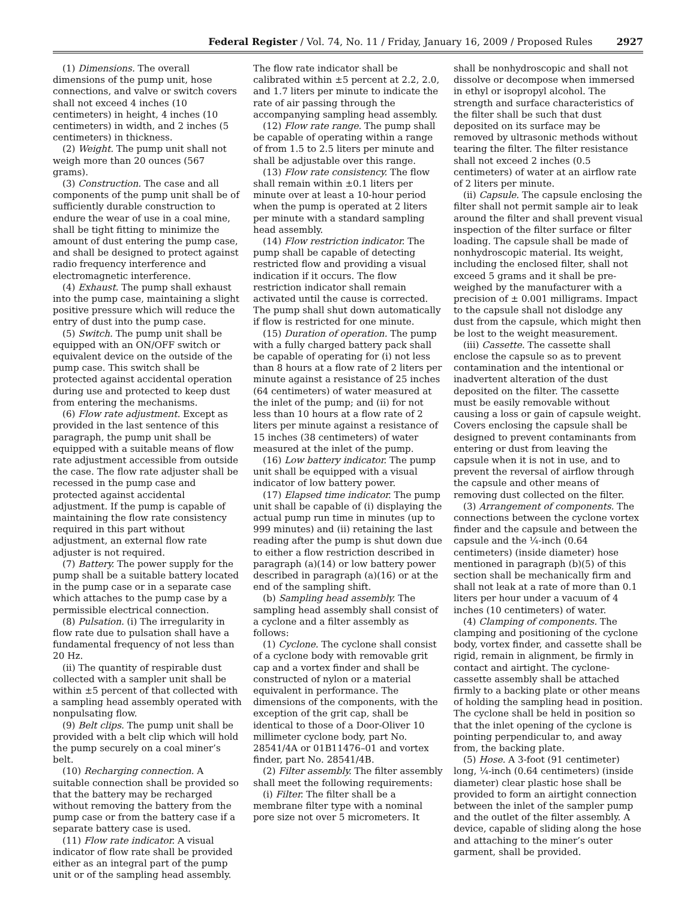Federal Register / Vol. 74, No. 11 / Friday, January 16, 2009 / Proposed Rules 2927
(1) Dimensions. The overall dimensions of the pump unit, hose connections, and valve or switch covers shall not exceed 4 inches (10 centimeters) in height, 4 inches (10 centimeters) in width, and 2 inches (5 centimeters) in thickness.
(2) Weight. The pump unit shall not weigh more than 20 ounces (567 grams).
(3) Construction. The case and all components of the pump unit shall be of sufficiently durable construction to endure the wear of use in a coal mine, shall be tight fitting to minimize the amount of dust entering the pump case, and shall be designed to protect against radio frequency interference and electromagnetic interference.
(4) Exhaust. The pump shall exhaust into the pump case, maintaining a slight positive pressure which will reduce the entry of dust into the pump case.
(5) Switch. The pump unit shall be equipped with an ON/OFF switch or equivalent device on the outside of the pump case. This switch shall be protected against accidental operation during use and protected to keep dust from entering the mechanisms.
(6) Flow rate adjustment. Except as provided in the last sentence of this paragraph, the pump unit shall be equipped with a suitable means of flow rate adjustment accessible from outside the case. The flow rate adjuster shall be recessed in the pump case and protected against accidental adjustment. If the pump is capable of maintaining the flow rate consistency required in this part without adjustment, an external flow rate adjuster is not required.
(7) Battery. The power supply for the pump shall be a suitable battery located in the pump case or in a separate case which attaches to the pump case by a permissible electrical connection.
(8) Pulsation. (i) The irregularity in flow rate due to pulsation shall have a fundamental frequency of not less than 20 Hz.
(ii) The quantity of respirable dust collected with a sampler unit shall be within ±5 percent of that collected with a sampling head assembly operated with nonpulsating flow.
(9) Belt clips. The pump unit shall be provided with a belt clip which will hold the pump securely on a coal miner’s belt.
(10) Recharging connection. A suitable connection shall be provided so that the battery may be recharged without removing the battery from the pump case or from the battery case if a separate battery case is used.
(11) Flow rate indicator. A visual indicator of flow rate shall be provided either as an integral part of the pump unit or of the sampling head assembly.
The flow rate indicator shall be calibrated within ±5 percent at 2.2, 2.0, and 1.7 liters per minute to indicate the rate of air passing through the accompanying sampling head assembly.
(12) Flow rate range. The pump shall be capable of operating within a range of from 1.5 to 2.5 liters per minute and shall be adjustable over this range.
(13) Flow rate consistency. The flow shall remain within ±0.1 liters per minute over at least a 10-hour period when the pump is operated at 2 liters per minute with a standard sampling head assembly.
(14) Flow restriction indicator. The pump shall be capable of detecting restricted flow and providing a visual indication if it occurs. The flow restriction indicator shall remain activated until the cause is corrected. The pump shall shut down automatically if flow is restricted for one minute.
(15) Duration of operation. The pump with a fully charged battery pack shall be capable of operating for (i) not less than 8 hours at a flow rate of 2 liters per minute against a resistance of 25 inches (64 centimeters) of water measured at the inlet of the pump; and (ii) for not less than 10 hours at a flow rate of 2 liters per minute against a resistance of 15 inches (38 centimeters) of water measured at the inlet of the pump.
(16) Low battery indicator. The pump unit shall be equipped with a visual indicator of low battery power.
(17) Elapsed time indicator. The pump unit shall be capable of (i) displaying the actual pump run time in minutes (up to 999 minutes) and (ii) retaining the last reading after the pump is shut down due to either a flow restriction described in paragraph (a)(14) or low battery power described in paragraph (a)(16) or at the end of the sampling shift.
(b) Sampling head assembly. The sampling head assembly shall consist of a cyclone and a filter assembly as follows:
(1) Cyclone. The cyclone shall consist of a cyclone body with removable grit cap and a vortex finder and shall be constructed of nylon or a material equivalent in performance. The dimensions of the components, with the exception of the grit cap, shall be identical to those of a Door-Oliver 10 millimeter cyclone body, part No. 28541/4A or 01B11476–01 and vortex finder, part No. 28541/4B.
(2) Filter assembly. The filter assembly shall meet the following requirements:
(i) Filter. The filter shall be a membrane filter type with a nominal pore size not over 5 micrometers. It
shall be nonhydroscopic and shall not dissolve or decompose when immersed in ethyl or isopropyl alcohol. The strength and surface characteristics of the filter shall be such that dust deposited on its surface may be removed by ultrasonic methods without tearing the filter. The filter resistance shall not exceed 2 inches (0.5 centimeters) of water at an airflow rate of 2 liters per minute.
(ii) Capsule. The capsule enclosing the filter shall not permit sample air to leak around the filter and shall prevent visual inspection of the filter surface or filter loading. The capsule shall be made of nonhydroscopic material. Its weight, including the enclosed filter, shall not exceed 5 grams and it shall be pre-weighed by the manufacturer with a precision of ± 0.001 milligrams. Impact to the capsule shall not dislodge any dust from the capsule, which might then be lost to the weight measurement.
(iii) Cassette. The cassette shall enclose the capsule so as to prevent contamination and the intentional or inadvertent alteration of the dust deposited on the filter. The cassette must be easily removable without causing a loss or gain of capsule weight. Covers enclosing the capsule shall be designed to prevent contaminants from entering or dust from leaving the capsule when it is not in use, and to prevent the reversal of airflow through the capsule and other means of removing dust collected on the filter.
(3) Arrangement of components. The connections between the cyclone vortex finder and the capsule and between the capsule and the ¼-inch (0.64 centimeters) (inside diameter) hose mentioned in paragraph (b)(5) of this section shall be mechanically firm and shall not leak at a rate of more than 0.1 liters per hour under a vacuum of 4 inches (10 centimeters) of water.
(4) Clamping of components. The clamping and positioning of the cyclone body, vortex finder, and cassette shall be rigid, remain in alignment, be firmly in contact and airtight. The cyclone-cassette assembly shall be attached firmly to a backing plate or other means of holding the sampling head in position. The cyclone shall be held in position so that the inlet opening of the cyclone is pointing perpendicular to, and away from, the backing plate.
(5) Hose. A 3-foot (91 centimeter) long, ¼-inch (0.64 centimeters) (inside diameter) clear plastic hose shall be provided to form an airtight connection between the inlet of the sampler pump and the outlet of the filter assembly. A device, capable of sliding along the hose and attaching to the miner’s outer garment, shall be provided.